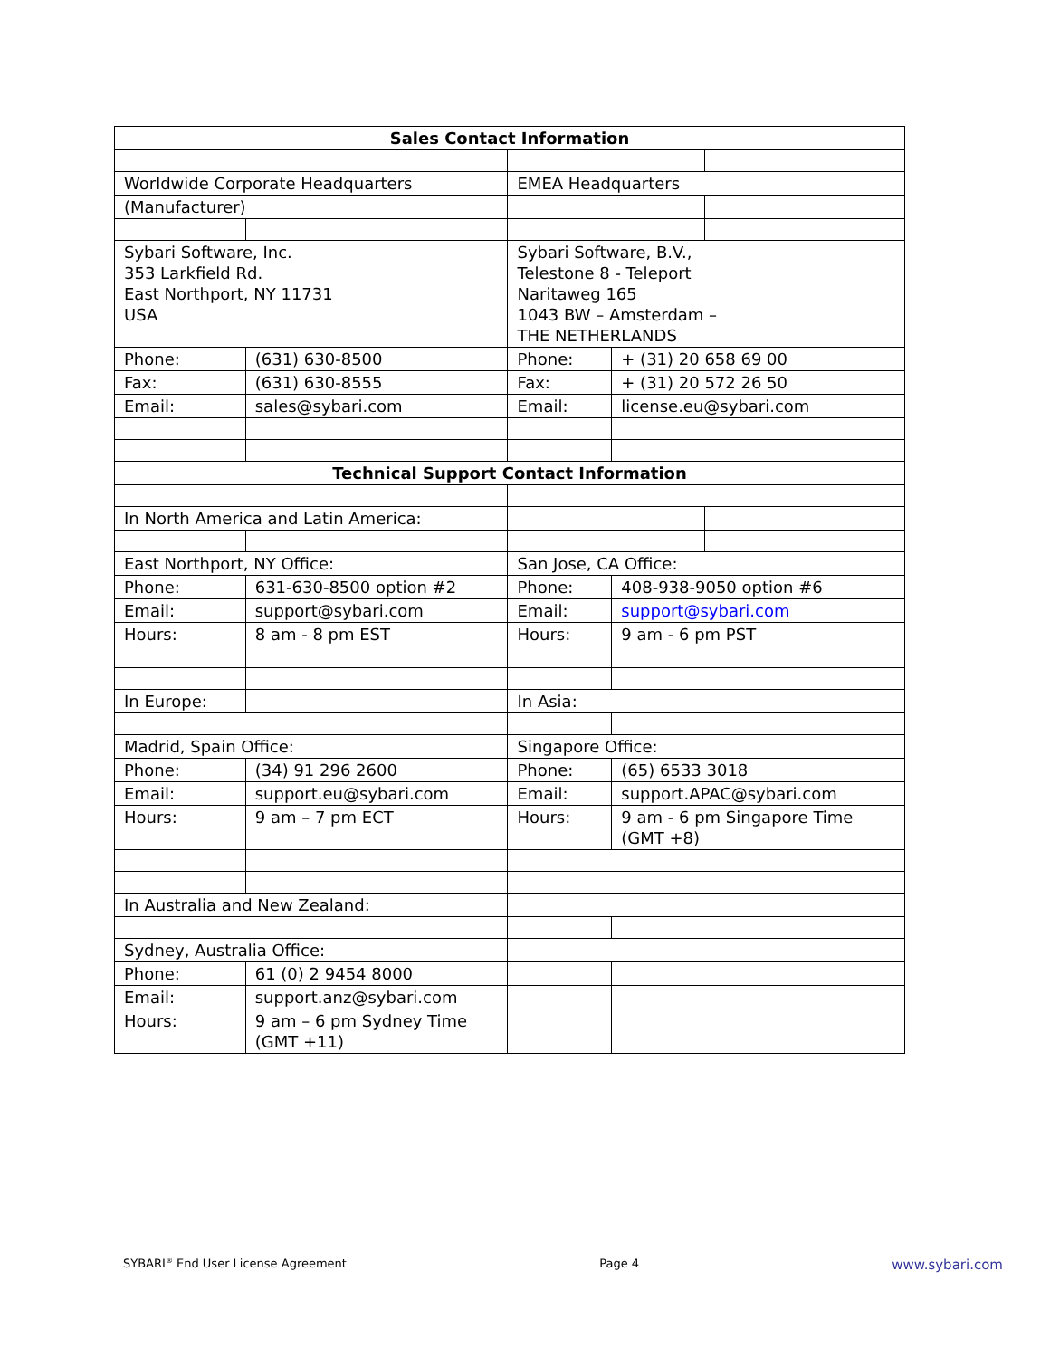| Sales Contact Information | | | | |
| Worldwide Corporate Headquarters | | EMEA Headquarters | | |
| (Manufacturer) | | | | |
| Sybari Software, Inc. 353 Larkfield Rd. East Northport, NY 11731 USA | | Sybari Software, B.V., Telestone 8 - Teleport Naritaweg 165 1043 BW – Amsterdam – THE NETHERLANDS | | |
| Phone: | (631) 630-8500 | Phone: | + (31) 20 658 69 00 | |
| Fax: | (631) 630-8555 | Fax: | + (31) 20 572 26 50 | |
| Email: | sales@sybari.com | Email: | license.eu@sybari.com | |
| Technical Support Contact Information | | | | |
| In North America and Latin America: | | | | |
| East Northport, NY Office: | | San Jose, CA Office: | | |
| Phone: | 631-630-8500 option #2 | Phone: | 408-938-9050 option #6 | |
| Email: | support@sybari.com | Email: | support@sybari.com | |
| Hours: | 8 am - 8 pm EST | Hours: | 9 am - 6 pm PST | |
| In Europe: | | In Asia: | | |
| Madrid, Spain Office: | | Singapore Office: | | |
| Phone: | (34) 91 296 2600 | Phone: | (65) 6533 3018 | |
| Email: | support.eu@sybari.com | Email: | support.APAC@sybari.com | |
| Hours: | 9 am – 7 pm ECT | Hours: | 9 am - 6 pm Singapore Time (GMT +8) | |
| In Australia and New Zealand: | | | | |
| Sydney, Australia Office: | | | | |
| Phone: | 61 (0) 2 9454 8000 | | | |
| Email: | support.anz@sybari.com | | | |
| Hours: | 9 am – 6 pm Sydney Time (GMT +11) | | | |
SYBARI<sup>®</sup> End User License Agreement Page 4 www.sybari.com